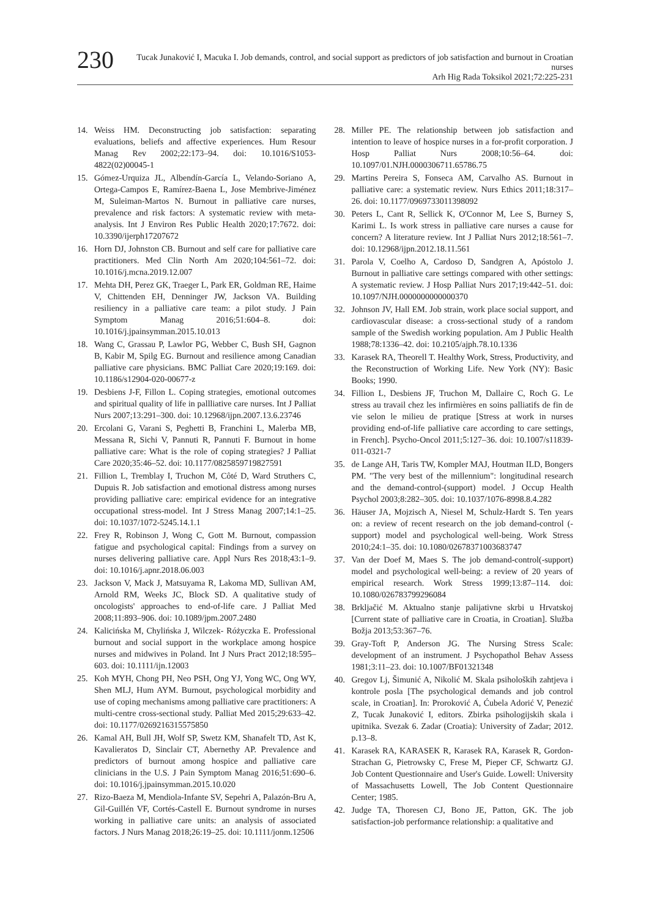230
Tucak Junaković I, Macuka I. Job demands, control, and social support as predictors of job satisfaction and burnout in Croatian nurses
Arh Hig Rada Toksikol 2021;72:225-231
14. Weiss HM. Deconstructing job satisfaction: separating evaluations, beliefs and affective experiences. Hum Resour Manag Rev 2002;22:173–94. doi: 10.1016/S1053-4822(02)00045-1
15. Gómez-Urquiza JL, Albendín-García L, Velando-Soriano A, Ortega-Campos E, Ramírez-Baena L, Jose Membrive-Jiménez M, Suleiman-Martos N. Burnout in palliative care nurses, prevalence and risk factors: A systematic review with meta-analysis. Int J Environ Res Public Health 2020;17:7672. doi: 10.3390/ijerph17207672
16. Horn DJ, Johnston CB. Burnout and self care for palliative care practitioners. Med Clin North Am 2020;104:561–72. doi: 10.1016/j.mcna.2019.12.007
17. Mehta DH, Perez GK, Traeger L, Park ER, Goldman RE, Haime V, Chittenden EH, Denninger JW, Jackson VA. Building resiliency in a palliative care team: a pilot study. J Pain Symptom Manag 2016;51:604–8. doi: 10.1016/j.jpainsymman.2015.10.013
18. Wang C, Grassau P, Lawlor PG, Webber C, Bush SH, Gagnon B, Kabir M, Spilg EG. Burnout and resilience among Canadian palliative care physicians. BMC Palliat Care 2020;19:169. doi: 10.1186/s12904-020-00677-z
19. Desbiens J-F, Fillon L. Coping strategies, emotional outcomes and spiritual quality of life in pallliative care nurses. Int J Palliat Nurs 2007;13:291–300. doi: 10.12968/ijpn.2007.13.6.23746
20. Ercolani G, Varani S, Peghetti B, Franchini L, Malerba MB, Messana R, Sichi V, Pannuti R, Pannuti F. Burnout in home palliative care: What is the role of coping strategies? J Palliat Care 2020;35:46–52. doi: 10.1177/0825859719827591
21. Fillion L, Tremblay I, Truchon M, Côté D, Ward Struthers C, Dupuis R. Job satisfaction and emotional distress among nurses providing palliative care: empirical evidence for an integrative occupational stress-model. Int J Stress Manag 2007;14:1–25. doi: 10.1037/1072-5245.14.1.1
22. Frey R, Robinson J, Wong C, Gott M. Burnout, compassion fatigue and psychological capital: Findings from a survey on nurses delivering palliative care. Appl Nurs Res 2018;43:1–9. doi: 10.1016/j.apnr.2018.06.003
23. Jackson V, Mack J, Matsuyama R, Lakoma MD, Sullivan AM, Arnold RM, Weeks JC, Block SD. A qualitative study of oncologists' approaches to end-of-life care. J Palliat Med 2008;11:893–906. doi: 10.1089/jpm.2007.2480
24. Kalicińska M, Chylińska J, Wilczek- Różyczka E. Professional burnout and social support in the workplace among hospice nurses and midwives in Poland. Int J Nurs Pract 2012;18:595–603. doi: 10.1111/ijn.12003
25. Koh MYH, Chong PH, Neo PSH, Ong YJ, Yong WC, Ong WY, Shen MLJ, Hum AYM. Burnout, psychological morbidity and use of coping mechanisms among palliative care practitioners: A multi-centre cross-sectional study. Palliat Med 2015;29:633–42. doi: 10.1177/0269216315575850
26. Kamal AH, Bull JH, Wolf SP, Swetz KM, Shanafelt TD, Ast K, Kavalieratos D, Sinclair CT, Abernethy AP. Prevalence and predictors of burnout among hospice and palliative care clinicians in the U.S. J Pain Symptom Manag 2016;51:690–6. doi: 10.1016/j.jpainsymman.2015.10.020
27. Rizo-Baeza M, Mendiola-Infante SV, Sepehri A, Palazón-Bru A, Gil-Guillén VF, Cortés-Castell E. Burnout syndrome in nurses working in palliative care units: an analysis of associated factors. J Nurs Manag 2018;26:19–25. doi: 10.1111/jonm.12506
28. Miller PE. The relationship between job satisfaction and intention to leave of hospice nurses in a for-profit corporation. J Hosp Palliat Nurs 2008;10:56–64. doi: 10.1097/01.NJH.0000306711.65786.75
29. Martins Pereira S, Fonseca AM, Carvalho AS. Burnout in palliative care: a systematic review. Nurs Ethics 2011;18:317–26. doi: 10.1177/0969733011398092
30. Peters L, Cant R, Sellick K, O'Connor M, Lee S, Burney S, Karimi L. Is work stress in palliative care nurses a cause for concern? A literature review. Int J Palliat Nurs 2012;18:561–7. doi: 10.12968/ijpn.2012.18.11.561
31. Parola V, Coelho A, Cardoso D, Sandgren A, Apóstolo J. Burnout in palliative care settings compared with other settings: A systematic review. J Hosp Palliat Nurs 2017;19:442–51. doi: 10.1097/NJH.0000000000000370
32. Johnson JV, Hall EM. Job strain, work place social support, and cardiovascular disease: a cross-sectional study of a random sample of the Swedish working population. Am J Public Health 1988;78:1336–42. doi: 10.2105/ajph.78.10.1336
33. Karasek RA, Theorell T. Healthy Work, Stress, Productivity, and the Reconstruction of Working Life. New York (NY): Basic Books; 1990.
34. Fillion L, Desbiens JF, Truchon M, Dallaire C, Roch G. Le stress au travail chez les infirmières en soins palliatifs de fin de vie selon le milieu de pratique [Stress at work in nurses providing end-of-life palliative care according to care settings, in French]. Psycho-Oncol 2011;5:127–36. doi: 10.1007/s11839-011-0321-7
35. de Lange AH, Taris TW, Kompler MAJ, Houtman ILD, Bongers PM. "The very best of the millennium": longitudinal research and the demand-control-(support) model. J Occup Health Psychol 2003;8:282–305. doi: 10.1037/1076-8998.8.4.282
36. Häuser JA, Mojzisch A, Niesel M, Schulz-Hardt S. Ten years on: a review of recent research on the job demand-control (-support) model and psychological well-being. Work Stress 2010;24:1–35. doi: 10.1080/02678371003683747
37. Van der Doef M, Maes S. The job demand-control(-support) model and psychological well-being: a review of 20 years of empirical research. Work Stress 1999;13:87–114. doi: 10.1080/026783799296084
38. Brkljačić M. Aktualno stanje palijativne skrbi u Hrvatskoj [Current state of palliative care in Croatia, in Croatian]. Služba Božja 2013;53:367–76.
39. Gray-Toft P, Anderson JG. The Nursing Stress Scale: development of an instrument. J Psychopathol Behav Assess 1981;3:11–23. doi: 10.1007/BF01321348
40. Gregov Lj, Šimunić A, Nikolić M. Skala psiholoških zahtjeva i kontrole posla [The psychological demands and job control scale, in Croatian]. In: Proroković A, Ćubela Adorić V, Penezić Z, Tucak Junaković I, editors. Zbirka psihologijskih skala i upitnika. Svezak 6. Zadar (Croatia): University of Zadar; 2012. p.13–8.
41. Karasek RA, KARASEK R, Karasek RA, Karasek R, Gordon-Strachan G, Pietrowsky C, Frese M, Pieper CF, Schwartz GJ. Job Content Questionnaire and User's Guide. Lowell: University of Massachusetts Lowell, The Job Content Questionnaire Center; 1985.
42. Judge TA, Thoresen CJ, Bono JE, Patton, GK. The job satisfaction-job performance relationship: a qualitative and